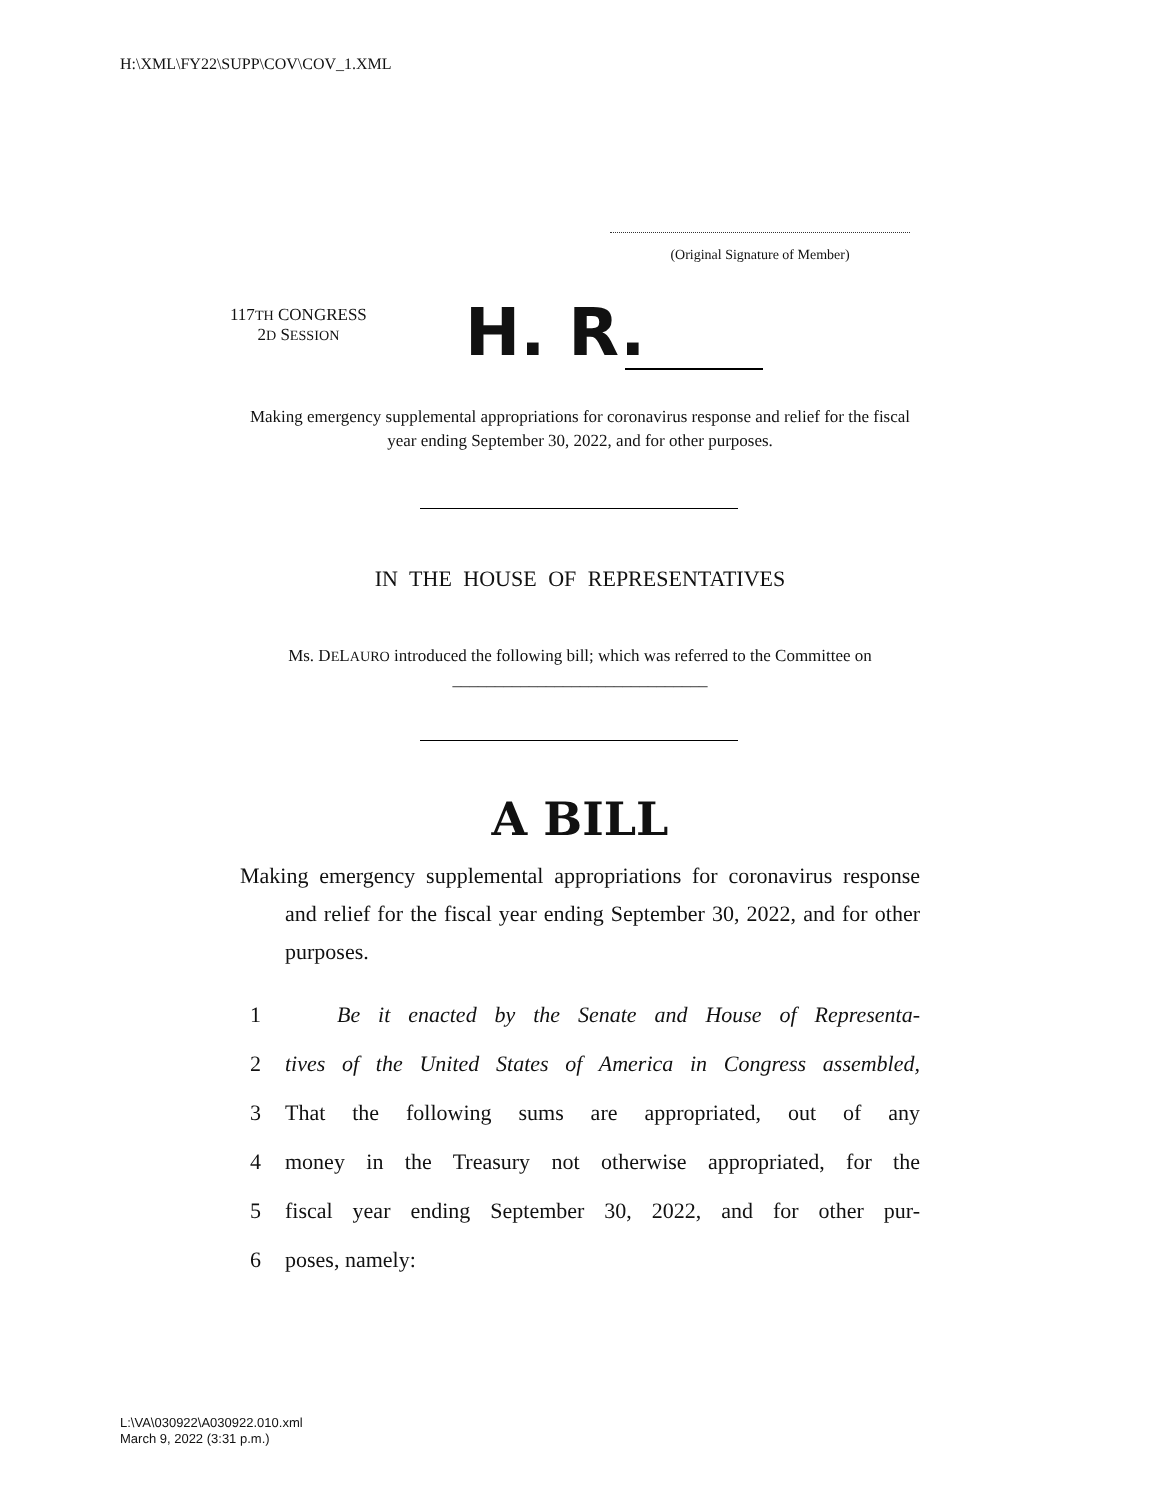H:\XML\FY22\SUPP\COV\COV_1.XML
(Original Signature of Member)
117TH CONGRESS
2D SESSION
H. R.
Making emergency supplemental appropriations for coronavirus response and relief for the fiscal year ending September 30, 2022, and for other purposes.
IN THE HOUSE OF REPRESENTATIVES
Ms. DELAURO introduced the following bill; which was referred to the Committee on ______________________________
A BILL
Making emergency supplemental appropriations for coronavirus response and relief for the fiscal year ending September 30, 2022, and for other purposes.
1 Be it enacted by the Senate and House of Representa-
2 tives of the United States of America in Congress assembled,
3 That the following sums are appropriated, out of any
4 money in the Treasury not otherwise appropriated, for the
5 fiscal year ending September 30, 2022, and for other pur-
6 poses, namely:
L:\VA\030922\A030922.010.xml
March 9, 2022 (3:31 p.m.)